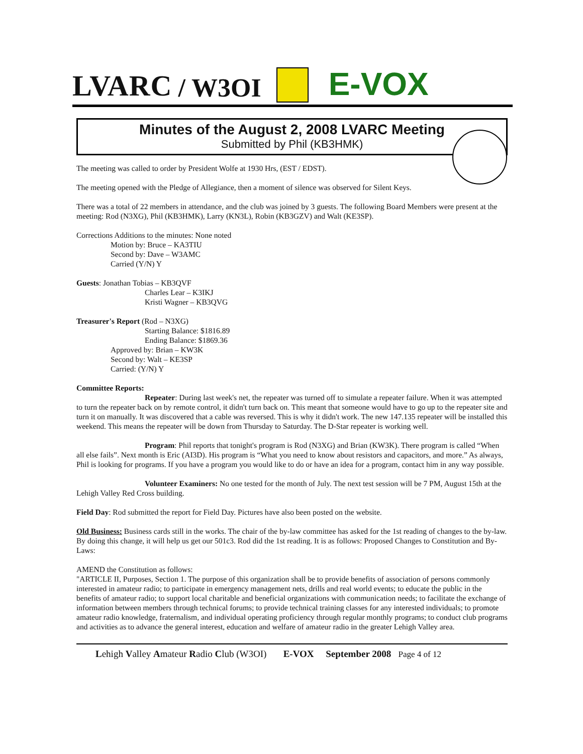LVARC / W3OI E-VOX
Minutes of the August 2, 2008 LVARC Meeting
Submitted by Phil (KB3HMK)
The meeting was called to order by President Wolfe at 1930 Hrs, (EST / EDST).
The meeting opened with the Pledge of Allegiance, then a moment of silence was observed for Silent Keys.
There was a total of 22 members in attendance, and the club was joined by 3 guests. The following Board Members were present at the meeting: Rod (N3XG), Phil (KB3HMK), Larry (KN3L), Robin (KB3GZV) and Walt (KE3SP).
Corrections Additions to the minutes: None noted
Motion by: Bruce – KA3TIU
Second by: Dave – W3AMC
Carried (Y/N) Y
Guests: Jonathan Tobias – KB3QVF
Charles Lear – K3IKJ
Kristi Wagner – KB3QVG
Treasurer's Report (Rod – N3XG)
Starting Balance: $1816.89
Ending Balance: $1869.36
Approved by: Brian – KW3K
Second by: Walt – KE3SP
Carried: (Y/N) Y
Committee Reports:
Repeater: During last week's net, the repeater was turned off to simulate a repeater failure. When it was attempted to turn the repeater back on by remote control, it didn't turn back on. This meant that someone would have to go up to the repeater site and turn it on manually. It was discovered that a cable was reversed. This is why it didn't work. The new 147.135 repeater will be installed this weekend. This means the repeater will be down from Thursday to Saturday. The D-Star repeater is working well.
Program: Phil reports that tonight's program is Rod (N3XG) and Brian (KW3K). There program is called “When all else fails”. Next month is Eric (AI3D). His program is “What you need to know about resistors and capacitors, and more.” As always, Phil is looking for programs. If you have a program you would like to do or have an idea for a program, contact him in any way possible.
Volunteer Examiners: No one tested for the month of July. The next test session will be 7 PM, August 15th at the Lehigh Valley Red Cross building.
Field Day: Rod submitted the report for Field Day. Pictures have also been posted on the website.
Old Business: Business cards still in the works. The chair of the by-law committee has asked for the 1st reading of changes to the by-law. By doing this change, it will help us get our 501c3. Rod did the 1st reading. It is as follows: Proposed Changes to Constitution and By-Laws:
AMEND the Constitution as follows:
"ARTICLE II, Purposes, Section 1. The purpose of this organization shall be to provide benefits of association of persons commonly interested in amateur radio; to participate in emergency management nets, drills and real world events; to educate the public in the benefits of amateur radio; to support local charitable and beneficial organizations with communication needs; to facilitate the exchange of information between members through technical forums; to provide technical training classes for any interested individuals; to promote amateur radio knowledge, fraternalism, and individual operating proficiency through regular monthly programs; to conduct club programs and activities as to advance the general interest, education and welfare of amateur radio in the greater Lehigh Valley area.
Lehigh Valley Amateur Radio Club (W3OI) E-VOX September 2008 Page 4 of 12